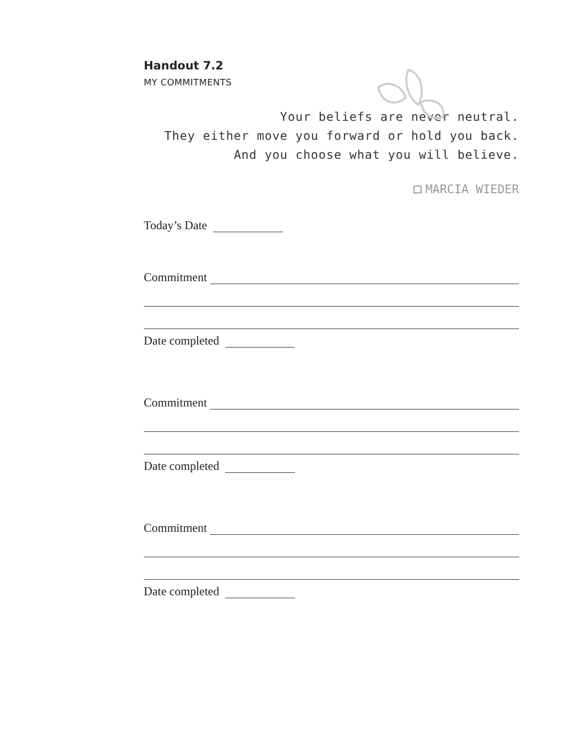Handout 7.2
MY COMMITMENTS
Your beliefs are never neutral.
They either move you forward or hold you back.
And you choose what you will believe.
MARCIA WIEDER
Today’s Date
Commitment
Date completed
Commitment
Date completed
Commitment
Date completed